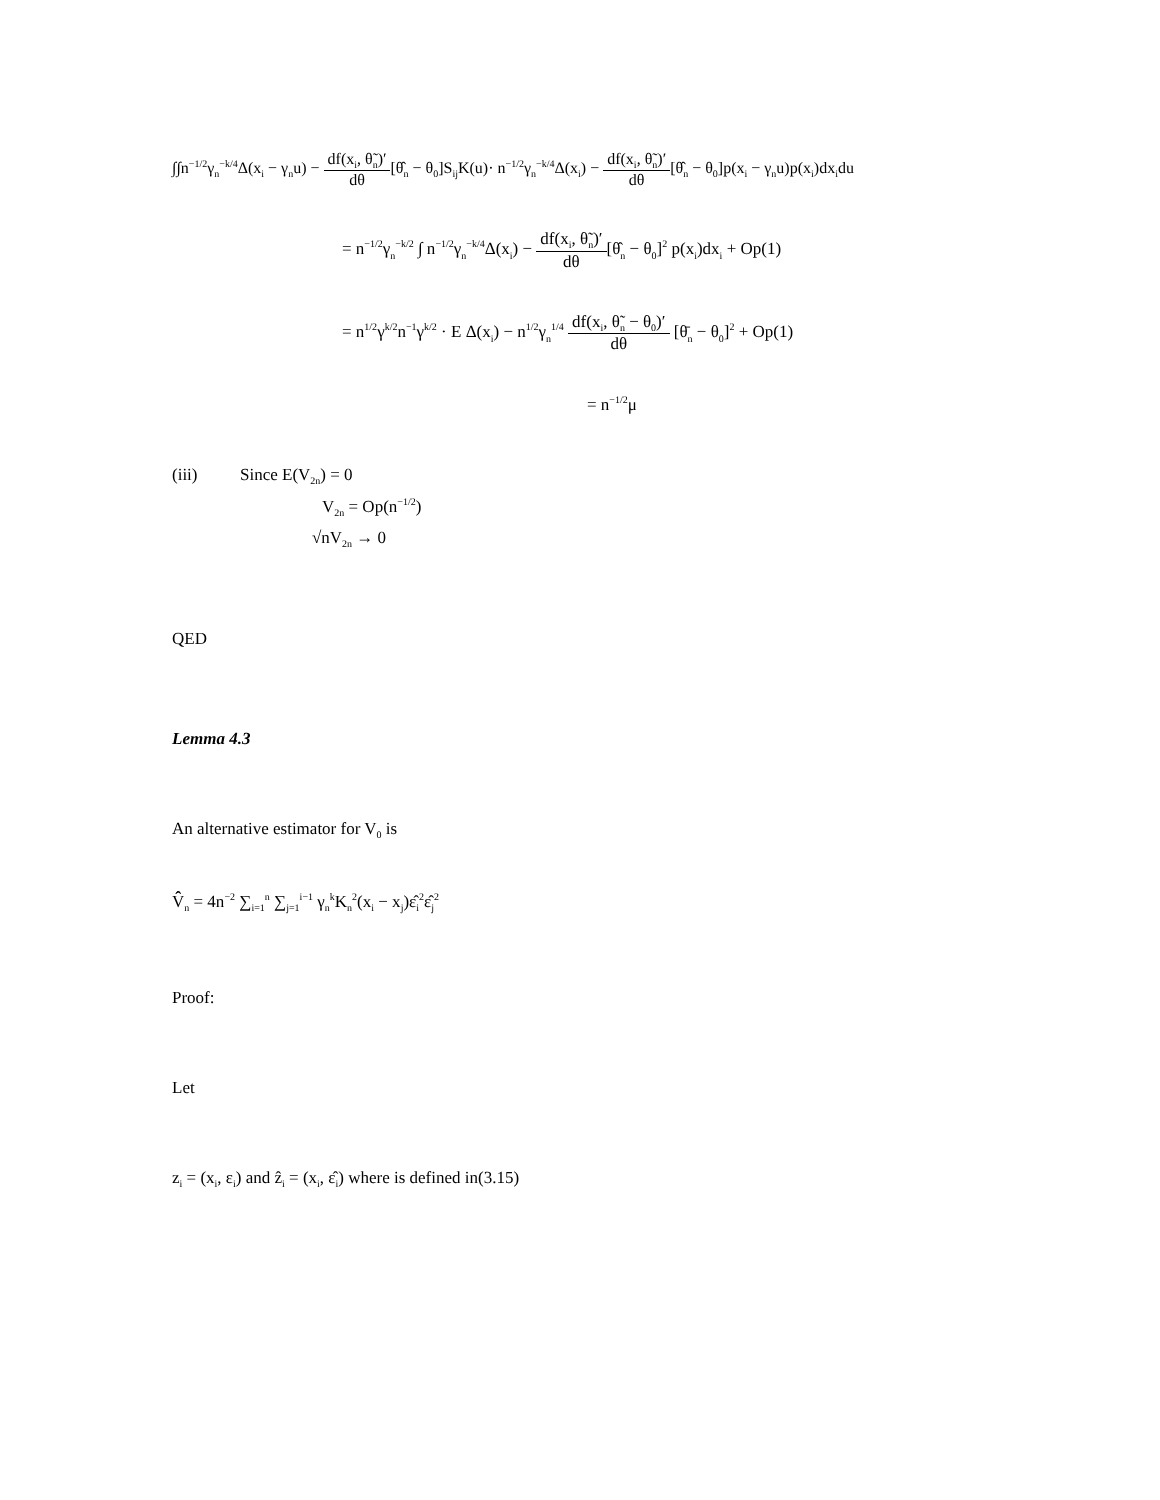∫∫n<sup>−1/2</sup>γ<sub>n</sub><sup>−k/4</sup>Δ(x<sub>i</sub> − γ<sub>n</sub>u) − df(x<sub>i</sub>, θ̃<sub>n</sub>)′ dθ[θ̂<sub>n</sub> − θ<sub>0</sub>]S<sub>ij</sub>K(u)· n<sup>−1/2</sup>γ<sub>n</sub><sup>−k/4</sup>Δ(x<sub>i</sub>) − df(x<sub>i</sub>, θ̃<sub>n</sub>)′ dθ[θ̂<sub>n</sub> − θ<sub>0</sub>]p(x<sub>i</sub> − γ<sub>n</sub>u)p(x<sub>i</sub>)dx<sub>i</sub>du
= n<sup>−1/2</sup>γ<sub>n</sub><sup>−k/2</sup> ∫ n<sup>−1/2</sup>γ<sub>n</sub><sup>−k/4</sup>Δ(x<sub>i</sub>) − df(x<sub>i</sub>, θ̃<sub>n</sub>)′ dθ[θ̂<sub>n</sub> − θ<sub>0</sub>]<sup>2</sup> p(x<sub>i</sub>)dx<sub>i</sub> + Op(1)
= n<sup>1/2</sup>γ<sup>k/2</sup>n<sup>−1</sup>γ<sup>k/2</sup> · E Δ(x<sub>i</sub>) − n<sup>1/2</sup>γ<sub>n</sub><sup>1/4</sup> df(x<sub>i</sub>, θ̃<sub>n</sub> − θ<sub>0</sub>)′ dθ [θ̄<sub>n</sub> − θ<sub>0</sub>]<sup>2</sup> + Op(1)
= n<sup>−1/2</sup>μ
(iii) Since E(V<sub>2n</sub>) = 0
V<sub>2n</sub> = Op(n<sup>−1/2</sup>)
√nV<sub>2n</sub> → 0
QED
Lemma 4.3
An alternative estimator for V<sub>0</sub> is
V̂̂<sub>n</sub> = 4n<sup>−2</sup> ∑<sub>i=1</sub><sup>n</sup> ∑<sub>j=1</sub><sup>i−1</sup> γ<sub>n</sub><sup>k</sup>K<sub>n</sub><sup>2</sup>(x<sub>i</sub> − x<sub>j</sub>)ε̂<sub>i</sub><sup>2</sup>ε̂<sub>j</sub><sup>2</sup>
Proof:
Let
z<sub>i</sub> = (x<sub>i</sub>, ε<sub>i</sub>) and ẑ<sub>i</sub> = (x<sub>i</sub>, ε̂<sub>i</sub>) where is defined in(3.15)